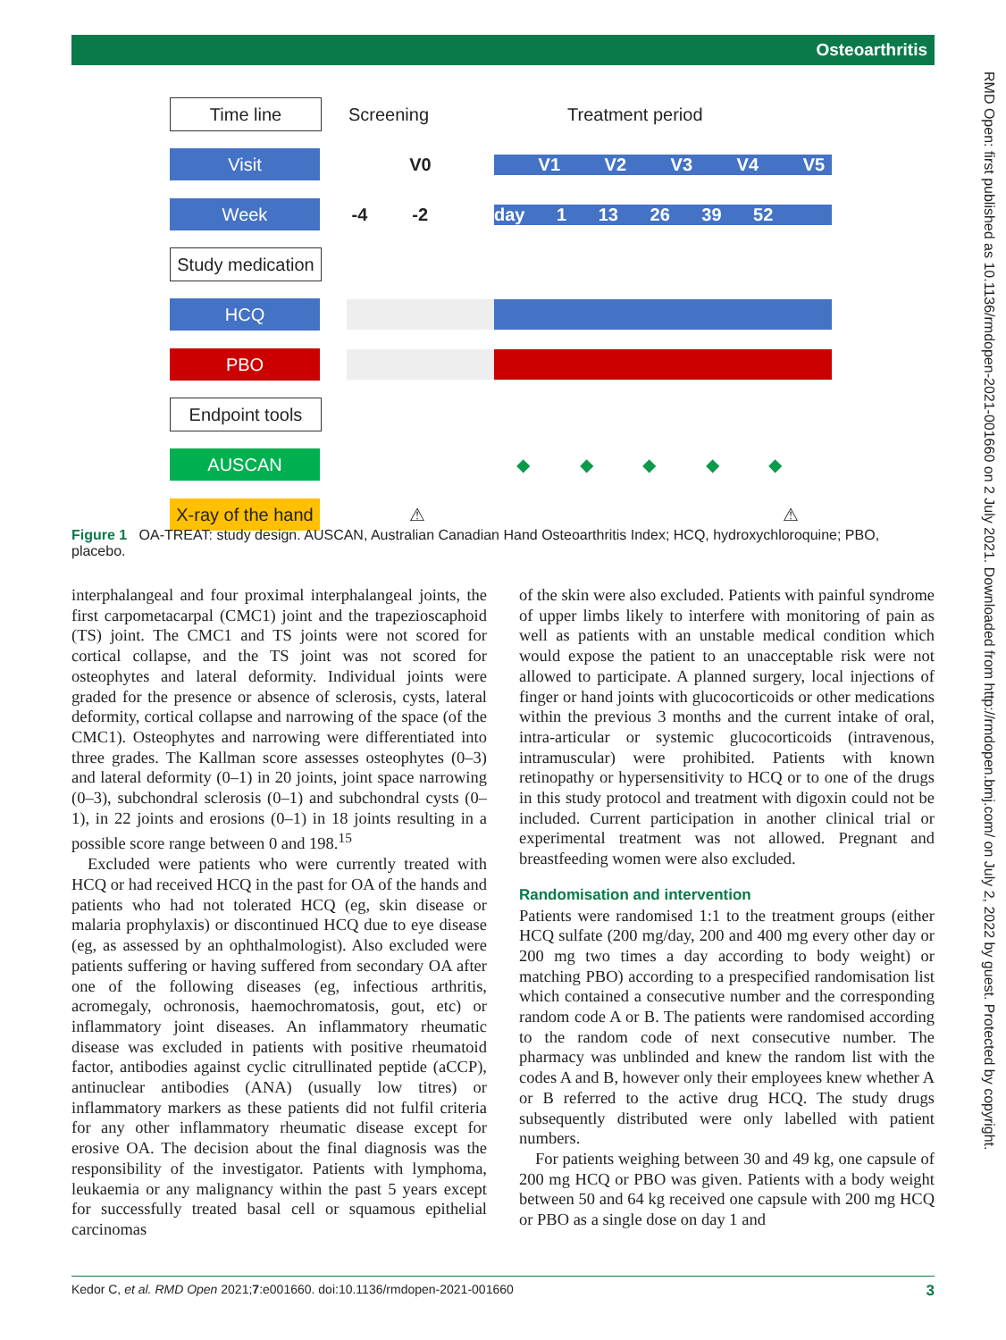Osteoarthritis
RMD Open: first published as 10.1136/rmdopen-2021-001660 on 2 July 2021. Downloaded from http://rmdopen.bmj.com/ on July 2, 2022 by guest. Protected by copyright.
Time line
Screening Treatment period
Visit
V0 V1 V2 V3 V4 V5
Week
-4 -2 day​ 1 13 26 39 52
Study medication
HCQ
PBO
Endpoint tools
AUSCAN
◆ ◆ ◆ ◆ ◆
X-ray of the hand
⚠ ⚠
Figure 1 OA-TREAT: study design. AUSCAN, Australian Canadian Hand Osteoarthritis Index; HCQ, hydroxychloroquine; PBO, placebo.
interphalangeal and four proximal interphalangeal joints, the first carpometacarpal (CMC1) joint and the trapezioscaphoid (TS) joint. The CMC1 and TS joints were not scored for cortical collapse, and the TS joint was not scored for osteophytes and lateral deformity. Individual joints were graded for the presence or absence of sclerosis, cysts, lateral deformity, cortical collapse and narrowing of the space (of the CMC1). Osteophytes and narrowing were differentiated into three grades. The Kallman score assesses osteophytes (0–3) and lateral deformity (0–1) in 20 joints, joint space narrowing (0–3), subchondral sclerosis (0–1) and subchondral cysts (0–1), in 22 joints and erosions (0–1) in 18 joints resulting in a possible score range between 0 and 198.<sup>15</sup>
Excluded were patients who were currently treated with HCQ or had received HCQ in the past for OA of the hands and patients who had not tolerated HCQ (eg, skin disease or malaria prophylaxis) or discontinued HCQ due to eye disease (eg, as assessed by an ophthalmologist). Also excluded were patients suffering or having suffered from secondary OA after one of the following diseases (eg, infectious arthritis, acromegaly, ochronosis, haemochromatosis, gout, etc) or inflammatory joint diseases. An inflammatory rheumatic disease was excluded in patients with positive rheumatoid factor, antibodies against cyclic citrullinated peptide (aCCP), antinuclear antibodies (ANA) (usually low titres) or inflammatory markers as these patients did not fulfil criteria for any other inflammatory rheumatic disease except for erosive OA. The decision about the final diagnosis was the responsibility of the investigator. Patients with lymphoma, leukaemia or any malignancy within the past 5 years except for successfully treated basal cell or squamous epithelial carcinomas
of the skin were also excluded. Patients with painful syndrome of upper limbs likely to interfere with monitoring of pain as well as patients with an unstable medical condition which would expose the patient to an unacceptable risk were not allowed to participate. A planned surgery, local injections of finger or hand joints with glucocorticoids or other medications within the previous 3 months and the current intake of oral, intra-articular or systemic glucocorticoids (intravenous, intramuscular) were prohibited. Patients with known retinopathy or hypersensitivity to HCQ or to one of the drugs in this study protocol and treatment with digoxin could not be included. Current participation in another clinical trial or experimental treatment was not allowed. Pregnant and breastfeeding women were also excluded.
Randomisation and intervention
Patients were randomised 1:1 to the treatment groups (either HCQ sulfate (200 mg/day, 200 and 400 mg every other day or 200 mg two times a day according to body weight) or matching PBO) according to a prespecified randomisation list which contained a consecutive number and the corresponding random code A or B. The patients were randomised according to the random code of next consecutive number. The pharmacy was unblinded and knew the random list with the codes A and B, however only their employees knew whether A or B referred to the active drug HCQ. The study drugs subsequently distributed were only labelled with patient numbers.
For patients weighing between 30 and 49 kg, one capsule of 200 mg HCQ or PBO was given. Patients with a body weight between 50 and 64 kg received one capsule with 200 mg HCQ or PBO as a single dose on day 1 and
Kedor C, et al. RMD Open 2021;7:e001660. doi:10.1136/rmdopen-2021-001660 3